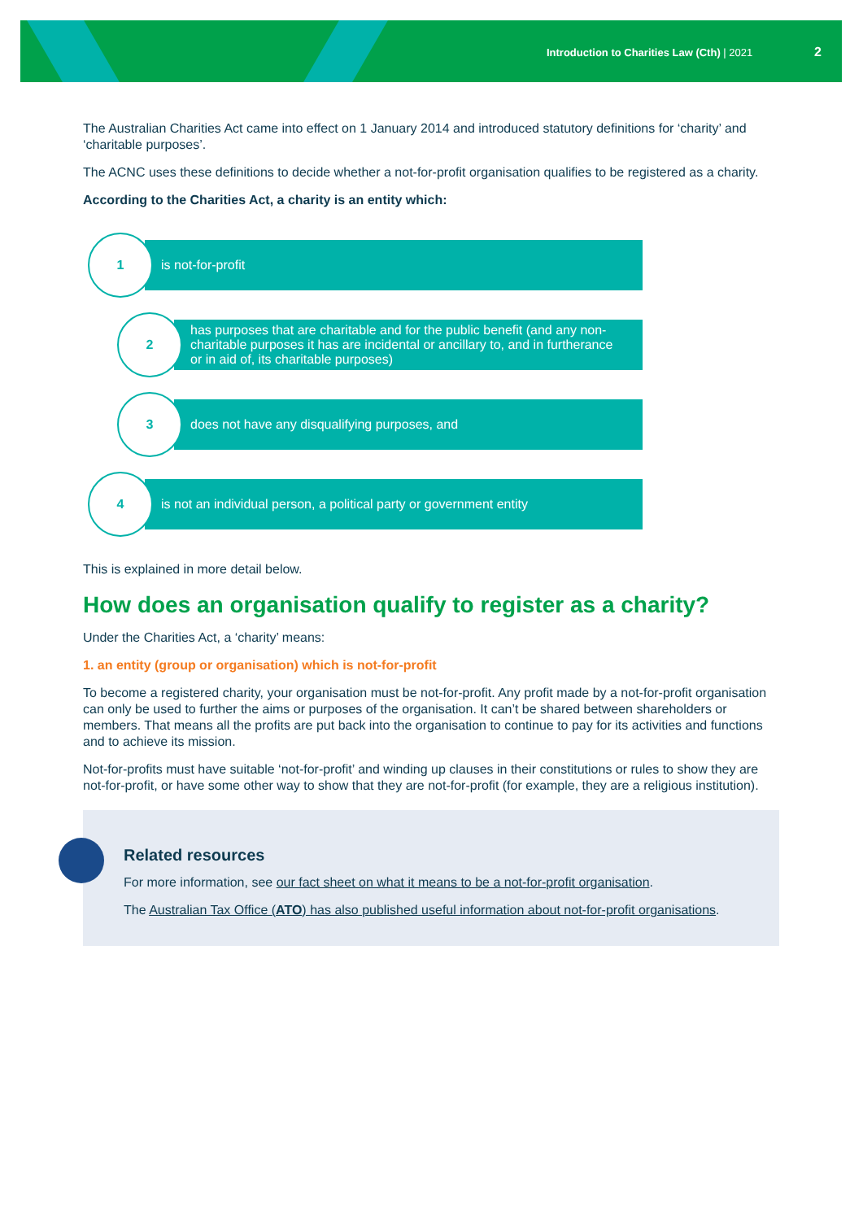Introduction to Charities Law (Cth) | 2021 2
The Australian Charities Act came into effect on 1 January 2014 and introduced statutory definitions for ‘charity’ and ‘charitable purposes’.
The ACNC uses these definitions to decide whether a not-for-profit organisation qualifies to be registered as a charity.
According to the Charities Act, a charity is an entity which:
1
is not-for-profit
2
has purposes that are charitable and for the public benefit (and any non-charitable purposes it has are incidental or ancillary to, and in furtherance or in aid of, its charitable purposes)
3
does not have any disqualifying purposes, and
4
is not an individual person, a political party or government entity
This is explained in more detail below.
How does an organisation qualify to register as a charity?
Under the Charities Act, a ‘charity’ means:
1. an entity (group or organisation) which is not-for-profit
To become a registered charity, your organisation must be not-for-profit. Any profit made by a not-for-profit organisation can only be used to further the aims or purposes of the organisation. It can’t be shared between shareholders or members. That means all the profits are put back into the organisation to continue to pay for its activities and functions and to achieve its mission.
Not-for-profits must have suitable ‘not-for-profit’ and winding up clauses in their constitutions or rules to show they are not-for-profit, or have some other way to show that they are not-for-profit (for example, they are a religious institution).
Related resources
For more information, see our fact sheet on what it means to be a not-for-profit organisation.
The Australian Tax Office (ATO) has also published useful information about not-for-profit organisations.